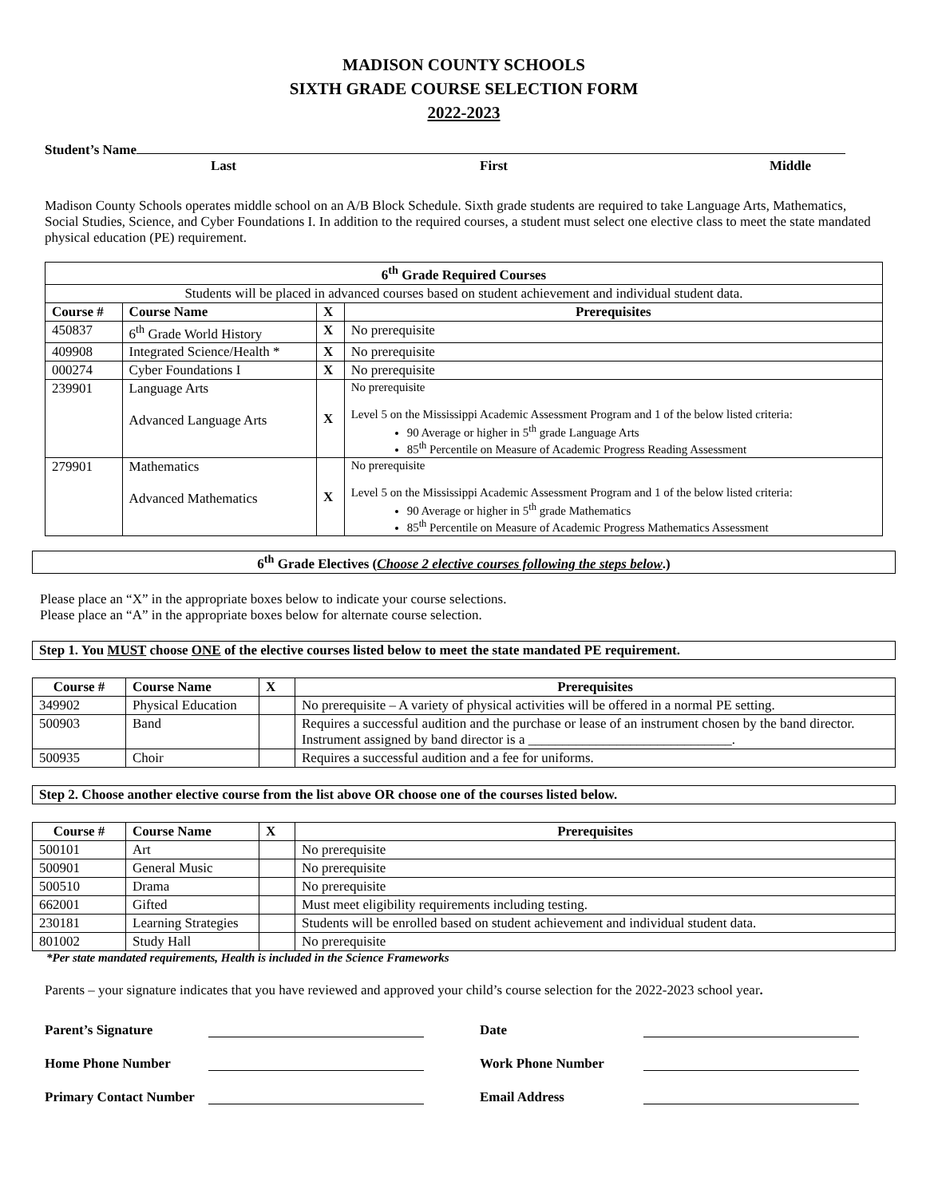MADISON COUNTY SCHOOLS
SIXTH GRADE COURSE SELECTION FORM
2022-2023
Student’s Name
Last First Middle
Madison County Schools operates middle school on an A/B Block Schedule. Sixth grade students are required to take Language Arts, Mathematics, Social Studies, Science, and Cyber Foundations I. In addition to the required courses, a student must select one elective class to meet the state mandated physical education (PE) requirement.
| 6<sup>th</sup> Grade Required Courses | | | |
| --- | --- | --- | --- |
| Students will be placed in advanced courses based on student achievement and individual student data. | | | |
| Course # | Course Name | X | Prerequisites |
| 450837 | 6<sup>th</sup> Grade World History | X | No prerequisite |
| 409908 | Integrated Science/Health * | X | No prerequisite |
| 000274 | Cyber Foundations I | X | No prerequisite |
| 239901 | Language Arts Advanced Language Arts | X | No prerequisite Level 5 on the Mississippi Academic Assessment Program and 1 of the below listed criteria: 90 Average or higher in 5<sup>th</sup> grade Language Arts 85<sup>th</sup> Percentile on Measure of Academic Progress Reading Assessment |
| 279901 | Mathematics Advanced Mathematics | X | No prerequisite Level 5 on the Mississippi Academic Assessment Program and 1 of the below listed criteria: 90 Average or higher in 5<sup>th</sup> grade Mathematics 85<sup>th</sup> Percentile on Measure of Academic Progress Mathematics Assessment |
6<sup>th</sup> Grade Electives (Choose 2 elective courses following the steps below.)
Please place an “X” in the appropriate boxes below to indicate your course selections.
Please place an “A” in the appropriate boxes below for alternate course selection.
Step 1. You MUST choose ONE of the elective courses listed below to meet the state mandated PE requirement.
| Course # | Course Name | X | Prerequisites |
| --- | --- | --- | --- |
| 349902 | Physical Education | | No prerequisite – A variety of physical activities will be offered in a normal PE setting. |
| 500903 | Band | | Requires a successful audition and the purchase or lease of an instrument chosen by the band director. Instrument assigned by band director is a ______________________________. |
| 500935 | Choir | | Requires a successful audition and a fee for uniforms. |
Step 2. Choose another elective course from the list above OR choose one of the courses listed below.
| Course # | Course Name | X | Prerequisites |
| --- | --- | --- | --- |
| 500101 | Art | | No prerequisite |
| 500901 | General Music | | No prerequisite |
| 500510 | Drama | | No prerequisite |
| 662001 | Gifted | | Must meet eligibility requirements including testing. |
| 230181 | Learning Strategies | | Students will be enrolled based on student achievement and individual student data. |
| 801002 | Study Hall | | No prerequisite |
*Per state mandated requirements, Health is included in the Science Frameworks
Parents – your signature indicates that you have reviewed and approved your child’s course selection for the 2022-2023 school year.
Parent’s Signature Date
Home Phone Number Work Phone Number
Primary Contact Number Email Address